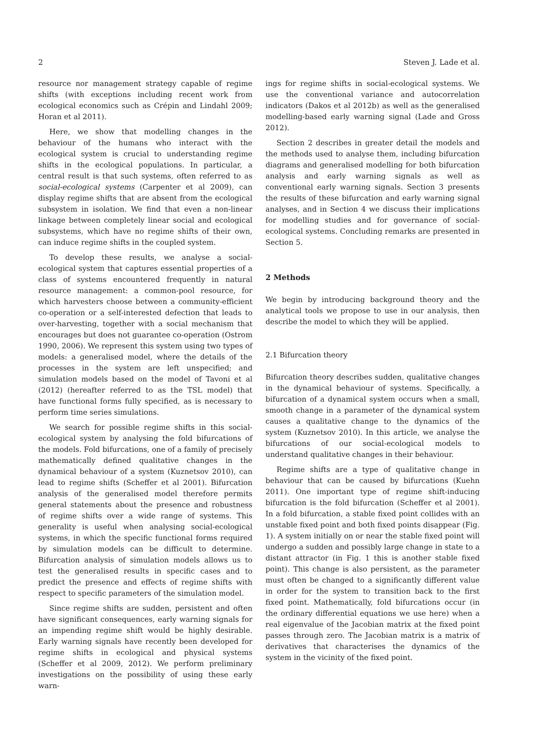2 Steven J. Lade et al.
resource nor management strategy capable of regime shifts (with exceptions including recent work from ecological economics such as Crépin and Lindahl 2009; Horan et al 2011).
Here, we show that modelling changes in the behaviour of the humans who interact with the ecological system is crucial to understanding regime shifts in the ecological populations. In particular, a central result is that such systems, often referred to as social-ecological systems (Carpenter et al 2009), can display regime shifts that are absent from the ecological subsystem in isolation. We find that even a non-linear linkage between completely linear social and ecological subsystems, which have no regime shifts of their own, can induce regime shifts in the coupled system.
To develop these results, we analyse a social-ecological system that captures essential properties of a class of systems encountered frequently in natural resource management: a common-pool resource, for which harvesters choose between a community-efficient co-operation or a self-interested defection that leads to over-harvesting, together with a social mechanism that encourages but does not guarantee co-operation (Ostrom 1990, 2006). We represent this system using two types of models: a generalised model, where the details of the processes in the system are left unspecified; and simulation models based on the model of Tavoni et al (2012) (hereafter referred to as the TSL model) that have functional forms fully specified, as is necessary to perform time series simulations.
We search for possible regime shifts in this social-ecological system by analysing the fold bifurcations of the models. Fold bifurcations, one of a family of precisely mathematically defined qualitative changes in the dynamical behaviour of a system (Kuznetsov 2010), can lead to regime shifts (Scheffer et al 2001). Bifurcation analysis of the generalised model therefore permits general statements about the presence and robustness of regime shifts over a wide range of systems. This generality is useful when analysing social-ecological systems, in which the specific functional forms required by simulation models can be difficult to determine. Bifurcation analysis of simulation models allows us to test the generalised results in specific cases and to predict the presence and effects of regime shifts with respect to specific parameters of the simulation model.
Since regime shifts are sudden, persistent and often have significant consequences, early warning signals for an impending regime shift would be highly desirable. Early warning signals have recently been developed for regime shifts in ecological and physical systems (Scheffer et al 2009, 2012). We perform preliminary investigations on the possibility of using these early warn-
ings for regime shifts in social-ecological systems. We use the conventional variance and autocorrelation indicators (Dakos et al 2012b) as well as the generalised modelling-based early warning signal (Lade and Gross 2012).
Section 2 describes in greater detail the models and the methods used to analyse them, including bifurcation diagrams and generalised modelling for both bifurcation analysis and early warning signals as well as conventional early warning signals. Section 3 presents the results of these bifurcation and early warning signal analyses, and in Section 4 we discuss their implications for modelling studies and for governance of social-ecological systems. Concluding remarks are presented in Section 5.
2 Methods
We begin by introducing background theory and the analytical tools we propose to use in our analysis, then describe the model to which they will be applied.
2.1 Bifurcation theory
Bifurcation theory describes sudden, qualitative changes in the dynamical behaviour of systems. Specifically, a bifurcation of a dynamical system occurs when a small, smooth change in a parameter of the dynamical system causes a qualitative change to the dynamics of the system (Kuznetsov 2010). In this article, we analyse the bifurcations of our social-ecological models to understand qualitative changes in their behaviour.
Regime shifts are a type of qualitative change in behaviour that can be caused by bifurcations (Kuehn 2011). One important type of regime shift-inducing bifurcation is the fold bifurcation (Scheffer et al 2001). In a fold bifurcation, a stable fixed point collides with an unstable fixed point and both fixed points disappear (Fig. 1). A system initially on or near the stable fixed point will undergo a sudden and possibly large change in state to a distant attractor (in Fig. 1 this is another stable fixed point). This change is also persistent, as the parameter must often be changed to a significantly different value in order for the system to transition back to the first fixed point. Mathematically, fold bifurcations occur (in the ordinary differential equations we use here) when a real eigenvalue of the Jacobian matrix at the fixed point passes through zero. The Jacobian matrix is a matrix of derivatives that characterises the dynamics of the system in the vicinity of the fixed point.